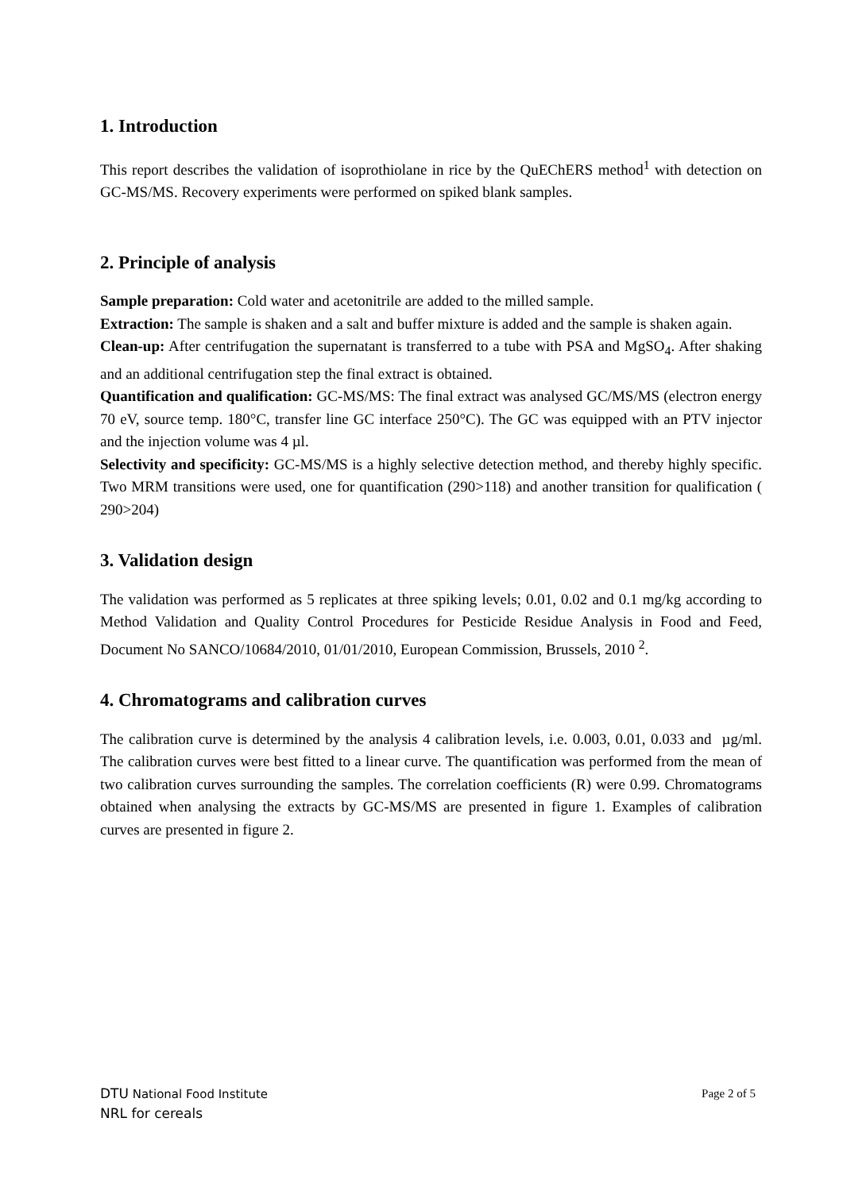1. Introduction
This report describes the validation of isoprothiolane in rice by the QuEChERS method<sup>1</sup> with detection on GC-MS/MS. Recovery experiments were performed on spiked blank samples.
2. Principle of analysis
Sample preparation: Cold water and acetonitrile are added to the milled sample.
Extraction: The sample is shaken and a salt and buffer mixture is added and the sample is shaken again.
Clean-up: After centrifugation the supernatant is transferred to a tube with PSA and MgSO<sub>4</sub>. After shaking and an additional centrifugation step the final extract is obtained.
Quantification and qualification: GC-MS/MS: The final extract was analysed GC/MS/MS (electron energy 70 eV, source temp. 180°C, transfer line GC interface 250°C). The GC was equipped with an PTV injector and the injection volume was 4 µl.
Selectivity and specificity: GC-MS/MS is a highly selective detection method, and thereby highly specific. Two MRM transitions were used, one for quantification (290>118) and another transition for qualification ( 290>204)
3. Validation design
The validation was performed as 5 replicates at three spiking levels; 0.01, 0.02 and 0.1 mg/kg according to Method Validation and Quality Control Procedures for Pesticide Residue Analysis in Food and Feed, Document No SANCO/10684/2010, 01/01/2010, European Commission, Brussels, 2010 <sup>2</sup>.
4. Chromatograms and calibration curves
The calibration curve is determined by the analysis 4 calibration levels, i.e. 0.003, 0.01, 0.033 and µg/ml. The calibration curves were best fitted to a linear curve. The quantification was performed from the mean of two calibration curves surrounding the samples. The correlation coefficients (R) were 0.99. Chromatograms obtained when analysing the extracts by GC-MS/MS are presented in figure 1. Examples of calibration curves are presented in figure 2.
DTU National Food Institute
NRL for cereals
Page 2 of 5